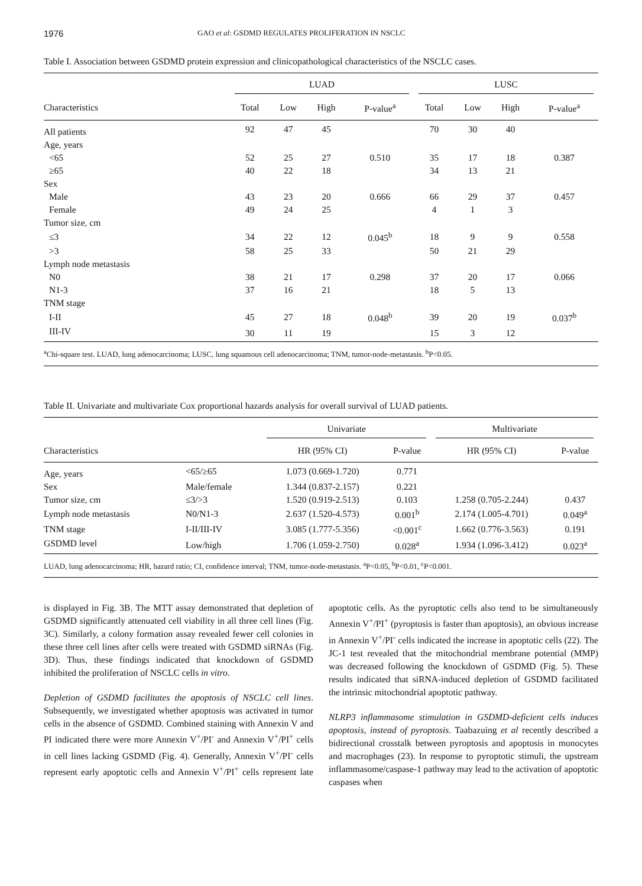1976 GAO et al: GSDMD REGULATES PROLIFERATION IN NSCLC
Table I. Association between GSDMD protein expression and clinicopathological characteristics of the NSCLC cases.
| | LUAD | | | | LUSC | | | |
| --- | --- | --- | --- | --- | --- | --- | --- | --- |
| Characteristics | Total | Low | High | P-value<sup>a</sup> | Total | Low | High | P-value<sup>a</sup> |
| All patients | 92 | 47 | 45 | | 70 | 30 | 40 | |
| Age, years | | | | | | | | |
| <65 | 52 | 25 | 27 | 0.510 | 35 | 17 | 18 | 0.387 |
| ≥65 | 40 | 22 | 18 | | 34 | 13 | 21 | |
| Sex | | | | | | | | |
| Male | 43 | 23 | 20 | 0.666 | 66 | 29 | 37 | 0.457 |
| Female | 49 | 24 | 25 | | 4 | 1 | 3 | |
| Tumor size, cm | | | | | | | | |
| ≤3 | 34 | 22 | 12 | 0.045<sup>b</sup> | 18 | 9 | 9 | 0.558 |
| >3 | 58 | 25 | 33 | | 50 | 21 | 29 | |
| Lymph node metastasis | | | | | | | | |
| N0 | 38 | 21 | 17 | 0.298 | 37 | 20 | 17 | 0.066 |
| N1-3 | 37 | 16 | 21 | | 18 | 5 | 13 | |
| TNM stage | | | | | | | | |
| I-II | 45 | 27 | 18 | 0.048<sup>b</sup> | 39 | 20 | 19 | 0.037<sup>b</sup> |
| III-IV | 30 | 11 | 19 | | 15 | 3 | 12 | |
<sup>a</sup> Chi-square test. LUAD, lung adenocarcinoma; LUSC, lung squamous cell adenocarcinoma; TNM, tumor-node-metastasis. <sup>b</sup>P<0.05.
Table II. Univariate and multivariate Cox proportional hazards analysis for overall survival of LUAD patients.
| | | Univariate | | Multivariate | |
| --- | --- | --- | --- | --- | --- |
| Characteristics | | HR (95% CI) | P-value | HR (95% CI) | P-value |
| Age, years | <65/≥65 | 1.073 (0.669-1.720) | 0.771 | | |
| Sex | Male/female | 1.344 (0.837-2.157) | 0.221 | | |
| Tumor size, cm | ≤3/>3 | 1.520 (0.919-2.513) | 0.103 | 1.258 (0.705-2.244) | 0.437 |
| Lymph node metastasis | N0/N1-3 | 2.637 (1.520-4.573) | 0.001<sup>b</sup> | 2.174 (1.005-4.701) | 0.049<sup>a</sup> |
| TNM stage | I-II/III-IV | 3.085 (1.777-5.356) | <0.001<sup>c</sup> | 1.662 (0.776-3.563) | 0.191 |
| GSDMD level | Low/high | 1.706 (1.059-2.750) | 0.028<sup>a</sup> | 1.934 (1.096-3.412) | 0.023<sup>a</sup> |
LUAD, lung adenocarcinoma; HR, hazard ratio; CI, confidence interval; TNM, tumor-node-metastasis. <sup>a</sup>P<0.05, <sup>b</sup>P<0.01, <sup>c</sup>P<0.001.
is displayed in Fig. 3B. The MTT assay demonstrated that depletion of GSDMD significantly attenuated cell viability in all three cell lines (Fig. 3C). Similarly, a colony formation assay revealed fewer cell colonies in these three cell lines after cells were treated with GSDMD siRNAs (Fig. 3D). Thus, these findings indicated that knockdown of GSDMD inhibited the proliferation of NSCLC cells in vitro.
Depletion of GSDMD facilitates the apoptosis of NSCLC cell lines. Subsequently, we investigated whether apoptosis was activated in tumor cells in the absence of GSDMD. Combined staining with Annexin V and PI indicated there were more Annexin V<sup>+</sup>/PI<sup>-</sup> and Annexin V<sup>+</sup>/PI<sup>+</sup> cells in cell lines lacking GSDMD (Fig. 4). Generally, Annexin V<sup>+</sup>/PI<sup>-</sup> cells represent early apoptotic cells and Annexin V<sup>+</sup>/PI<sup>+</sup> cells represent late apoptotic cells. As the pyroptotic cells also tend to be simultaneously Annexin V<sup>+</sup>/PI<sup>+</sup> (pyroptosis is faster than apoptosis), an obvious increase in Annexin V<sup>+</sup>/PI<sup>-</sup> cells indicated the increase in apoptotic cells (22). The JC-1 test revealed that the mitochondrial membrane potential (MMP) was decreased following the knockdown of GSDMD (Fig. 5). These results indicated that siRNA-induced depletion of GSDMD facilitated the intrinsic mitochondrial apoptotic pathway.
NLRP3 inflammasome stimulation in GSDMD-deficient cells induces apoptosis, instead of pyroptosis. Taabazuing et al recently described a bidirectional crosstalk between pyroptosis and apoptosis in monocytes and macrophages (23). In response to pyroptotic stimuli, the upstream inflammasome/caspase-1 pathway may lead to the activation of apoptotic caspases when